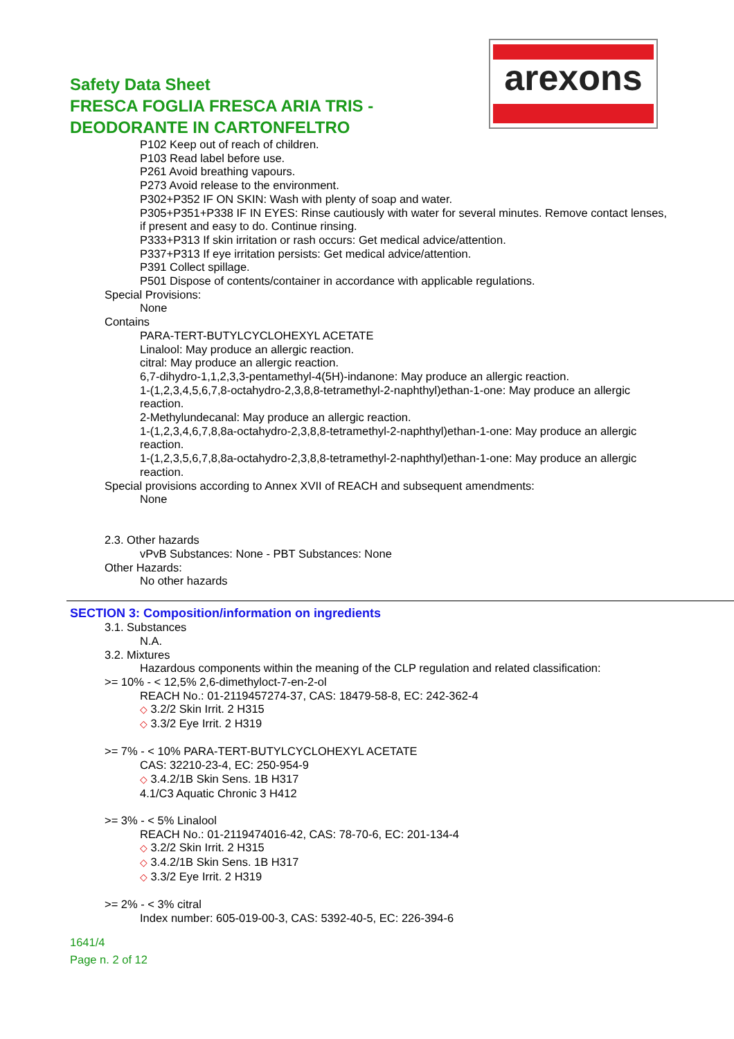Safety Data Sheet
FRESCA FOGLIA FRESCA ARIA TRIS -
DEODORANTE IN CARTONFELTRO
arexons
P102 Keep out of reach of children.
P103 Read label before use.
P261 Avoid breathing vapours.
P273 Avoid release to the environment.
P302+P352 IF ON SKIN: Wash with plenty of soap and water.
P305+P351+P338 IF IN EYES: Rinse cautiously with water for several minutes. Remove contact lenses, if present and easy to do. Continue rinsing.
P333+P313 If skin irritation or rash occurs: Get medical advice/attention.
P337+P313 If eye irritation persists: Get medical advice/attention.
P391 Collect spillage.
P501 Dispose of contents/container in accordance with applicable regulations.
Special Provisions:
None
Contains
PARA-TERT-BUTYLCYCLOHEXYL ACETATE
Linalool: May produce an allergic reaction.
citral: May produce an allergic reaction.
6,7-dihydro-1,1,2,3,3-pentamethyl-4(5H)-indanone: May produce an allergic reaction.
1-(1,2,3,4,5,6,7,8-octahydro-2,3,8,8-tetramethyl-2-naphthyl)ethan-1-one: May produce an allergic reaction.
2-Methylundecanal: May produce an allergic reaction.
1-(1,2,3,4,6,7,8,8a-octahydro-2,3,8,8-tetramethyl-2-naphthyl)ethan-1-one: May produce an allergic reaction.
1-(1,2,3,5,6,7,8,8a-octahydro-2,3,8,8-tetramethyl-2-naphthyl)ethan-1-one: May produce an allergic reaction.
Special provisions according to Annex XVII of REACH and subsequent amendments:
None
2.3. Other hazards
vPvB Substances: None - PBT Substances: None
Other Hazards:
No other hazards
SECTION 3: Composition/information on ingredients
3.1. Substances
N.A.
3.2. Mixtures
Hazardous components within the meaning of the CLP regulation and related classification:
>= 10% - < 12,5% 2,6-dimethyloct-7-en-2-ol
REACH No.: 01-2119457274-37, CAS: 18479-58-8, EC: 242-362-4
◇ 3.2/2 Skin Irrit. 2 H315
◇ 3.3/2 Eye Irrit. 2 H319
>= 7% - < 10% PARA-TERT-BUTYLCYCLOHEXYL ACETATE
CAS: 32210-23-4, EC: 250-954-9
◇ 3.4.2/1B Skin Sens. 1B H317
4.1/C3 Aquatic Chronic 3 H412
>= 3% - < 5% Linalool
REACH No.: 01-2119474016-42, CAS: 78-70-6, EC: 201-134-4
◇ 3.2/2 Skin Irrit. 2 H315
◇ 3.4.2/1B Skin Sens. 1B H317
◇ 3.3/2 Eye Irrit. 2 H319
>= 2% - < 3% citral
Index number: 605-019-00-3, CAS: 5392-40-5, EC: 226-394-6
1641/4
Page n. 2 of 12